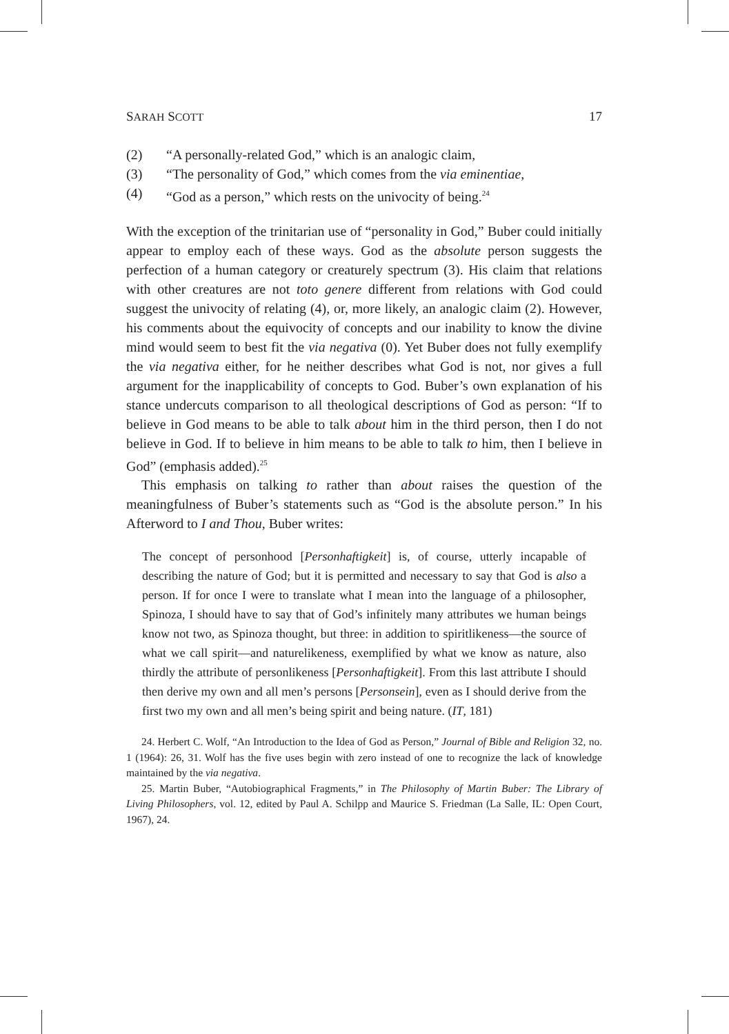SARAH SCOTT 17
(2) “A personally-related God,” which is an analogic claim,
(3) “The personality of God,” which comes from the via eminentiae,
(4) “God as a person,” which rests on the univocity of being.<sup>24</sup>
With the exception of the trinitarian use of “personality in God,” Buber could initially appear to employ each of these ways. God as the absolute person suggests the perfection of a human category or creaturely spectrum (3). His claim that relations with other creatures are not toto genere different from relations with God could suggest the univocity of relating (4), or, more likely, an analogic claim (2). However, his comments about the equivocity of concepts and our inability to know the divine mind would seem to best fit the via negativa (0). Yet Buber does not fully exemplify the via negativa either, for he neither describes what God is not, nor gives a full argument for the inapplicability of concepts to God. Buber’s own explanation of his stance undercuts comparison to all theological descriptions of God as person: “If to believe in God means to be able to talk about him in the third person, then I do not believe in God. If to believe in him means to be able to talk to him, then I believe in God” (emphasis added).<sup>25</sup>
This emphasis on talking to rather than about raises the question of the meaningfulness of Buber’s statements such as “God is the absolute person.” In his Afterword to I and Thou, Buber writes:
The concept of personhood [Personhaftigkeit] is, of course, utterly incapable of describing the nature of God; but it is permitted and necessary to say that God is also a person. If for once I were to translate what I mean into the language of a philosopher, Spinoza, I should have to say that of God’s infinitely many attributes we human beings know not two, as Spinoza thought, but three: in addition to spiritlikeness—the source of what we call spirit—and naturelikeness, exemplified by what we know as nature, also thirdly the attribute of personlikeness [Personhaftigkeit]. From this last attribute I should then derive my own and all men’s persons [Personsein], even as I should derive from the first two my own and all men’s being spirit and being nature. (IT, 181)
24. Herbert C. Wolf, “An Introduction to the Idea of God as Person,” Journal of Bible and Religion 32, no. 1 (1964): 26, 31. Wolf has the five uses begin with zero instead of one to recognize the lack of knowledge maintained by the via negativa.
25. Martin Buber, “Autobiographical Fragments,” in The Philosophy of Martin Buber: The Library of Living Philosophers, vol. 12, edited by Paul A. Schilpp and Maurice S. Friedman (La Salle, IL: Open Court, 1967), 24.